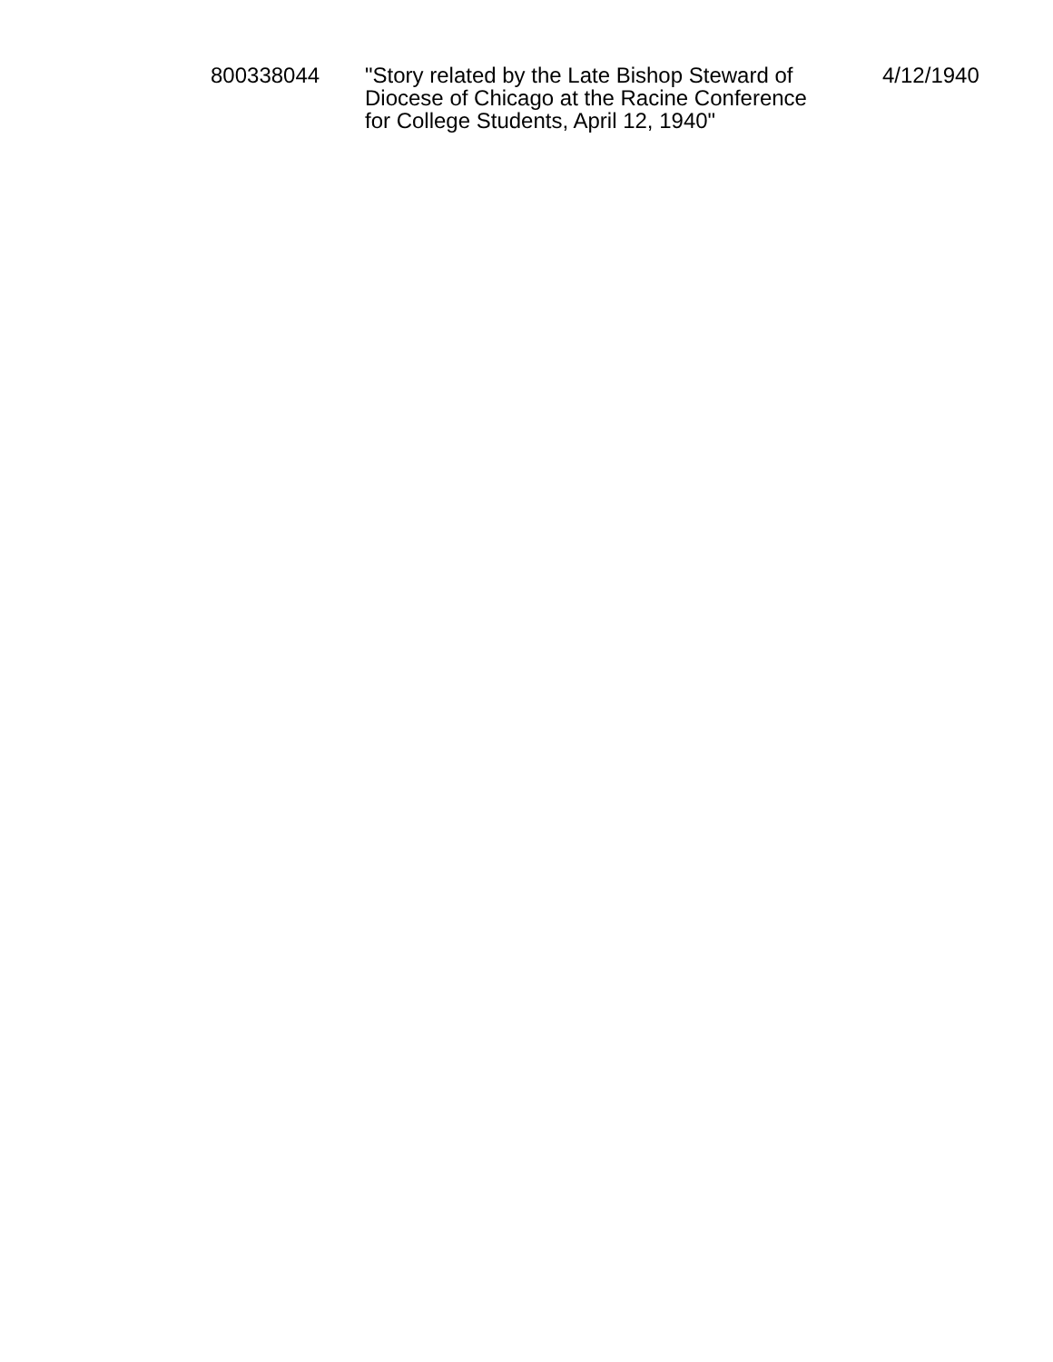| 800338044 | "Story related by the Late Bishop Steward of Diocese of Chicago at the Racine Conference for College Students, April 12, 1940" | 4/12/1940 |